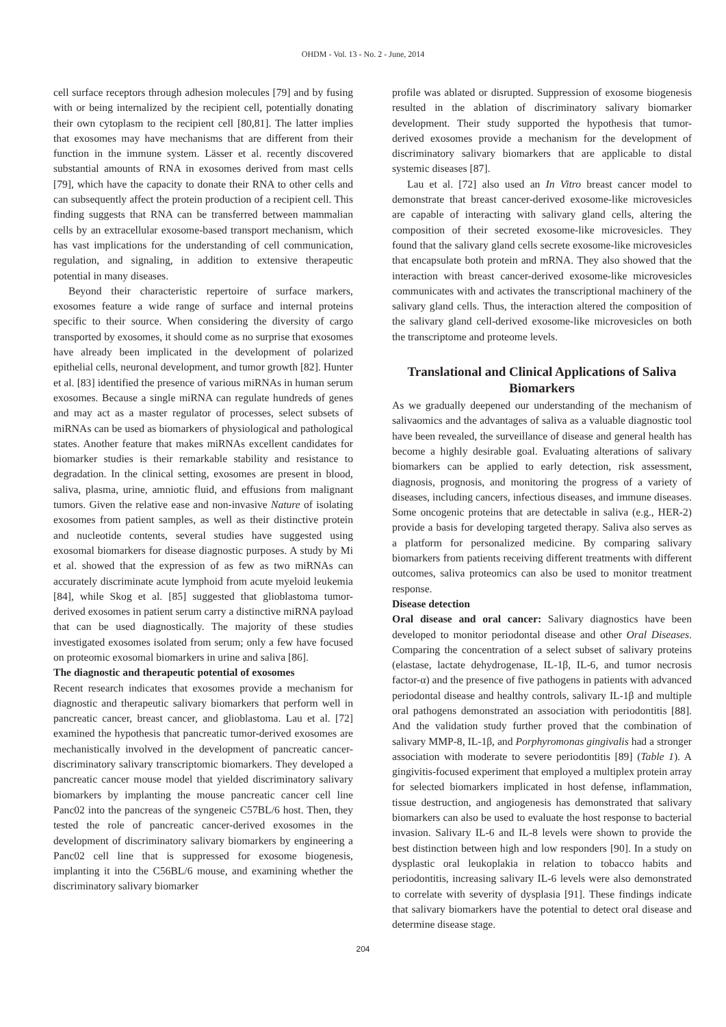OHDM - Vol. 13 - No. 2 - June, 2014
cell surface receptors through adhesion molecules [79] and by fusing with or being internalized by the recipient cell, potentially donating their own cytoplasm to the recipient cell [80,81]. The latter implies that exosomes may have mechanisms that are different from their function in the immune system. Lässer et al. recently discovered substantial amounts of RNA in exosomes derived from mast cells [79], which have the capacity to donate their RNA to other cells and can subsequently affect the protein production of a recipient cell. This finding suggests that RNA can be transferred between mammalian cells by an extracellular exosome-based transport mechanism, which has vast implications for the understanding of cell communication, regulation, and signaling, in addition to extensive therapeutic potential in many diseases.
Beyond their characteristic repertoire of surface markers, exosomes feature a wide range of surface and internal proteins specific to their source. When considering the diversity of cargo transported by exosomes, it should come as no surprise that exosomes have already been implicated in the development of polarized epithelial cells, neuronal development, and tumor growth [82]. Hunter et al. [83] identified the presence of various miRNAs in human serum exosomes. Because a single miRNA can regulate hundreds of genes and may act as a master regulator of processes, select subsets of miRNAs can be used as biomarkers of physiological and pathological states. Another feature that makes miRNAs excellent candidates for biomarker studies is their remarkable stability and resistance to degradation. In the clinical setting, exosomes are present in blood, saliva, plasma, urine, amniotic fluid, and effusions from malignant tumors. Given the relative ease and non-invasive Nature of isolating exosomes from patient samples, as well as their distinctive protein and nucleotide contents, several studies have suggested using exosomal biomarkers for disease diagnostic purposes. A study by Mi et al. showed that the expression of as few as two miRNAs can accurately discriminate acute lymphoid from acute myeloid leukemia [84], while Skog et al. [85] suggested that glioblastoma tumor-derived exosomes in patient serum carry a distinctive miRNA payload that can be used diagnostically. The majority of these studies investigated exosomes isolated from serum; only a few have focused on proteomic exosomal biomarkers in urine and saliva [86].
The diagnostic and therapeutic potential of exosomes
Recent research indicates that exosomes provide a mechanism for diagnostic and therapeutic salivary biomarkers that perform well in pancreatic cancer, breast cancer, and glioblastoma. Lau et al. [72] examined the hypothesis that pancreatic tumor-derived exosomes are mechanistically involved in the development of pancreatic cancer-discriminatory salivary transcriptomic biomarkers. They developed a pancreatic cancer mouse model that yielded discriminatory salivary biomarkers by implanting the mouse pancreatic cancer cell line Panc02 into the pancreas of the syngeneic C57BL/6 host. Then, they tested the role of pancreatic cancer-derived exosomes in the development of discriminatory salivary biomarkers by engineering a Panc02 cell line that is suppressed for exosome biogenesis, implanting it into the C56BL/6 mouse, and examining whether the discriminatory salivary biomarker
profile was ablated or disrupted. Suppression of exosome biogenesis resulted in the ablation of discriminatory salivary biomarker development. Their study supported the hypothesis that tumor-derived exosomes provide a mechanism for the development of discriminatory salivary biomarkers that are applicable to distal systemic diseases [87].
Lau et al. [72] also used an In Vitro breast cancer model to demonstrate that breast cancer-derived exosome-like microvesicles are capable of interacting with salivary gland cells, altering the composition of their secreted exosome-like microvesicles. They found that the salivary gland cells secrete exosome-like microvesicles that encapsulate both protein and mRNA. They also showed that the interaction with breast cancer-derived exosome-like microvesicles communicates with and activates the transcriptional machinery of the salivary gland cells. Thus, the interaction altered the composition of the salivary gland cell-derived exosome-like microvesicles on both the transcriptome and proteome levels.
Translational and Clinical Applications of Saliva Biomarkers
As we gradually deepened our understanding of the mechanism of salivaomics and the advantages of saliva as a valuable diagnostic tool have been revealed, the surveillance of disease and general health has become a highly desirable goal. Evaluating alterations of salivary biomarkers can be applied to early detection, risk assessment, diagnosis, prognosis, and monitoring the progress of a variety of diseases, including cancers, infectious diseases, and immune diseases. Some oncogenic proteins that are detectable in saliva (e.g., HER-2) provide a basis for developing targeted therapy. Saliva also serves as a platform for personalized medicine. By comparing salivary biomarkers from patients receiving different treatments with different outcomes, saliva proteomics can also be used to monitor treatment response.
Disease detection
Oral disease and oral cancer: Salivary diagnostics have been developed to monitor periodontal disease and other Oral Diseases. Comparing the concentration of a select subset of salivary proteins (elastase, lactate dehydrogenase, IL-1β, IL-6, and tumor necrosis factor-α) and the presence of five pathogens in patients with advanced periodontal disease and healthy controls, salivary IL-1β and multiple oral pathogens demonstrated an association with periodontitis [88]. And the validation study further proved that the combination of salivary MMP-8, IL-1β, and Porphyromonas gingivalis had a stronger association with moderate to severe periodontitis [89] (Table 1). A gingivitis-focused experiment that employed a multiplex protein array for selected biomarkers implicated in host defense, inflammation, tissue destruction, and angiogenesis has demonstrated that salivary biomarkers can also be used to evaluate the host response to bacterial invasion. Salivary IL-6 and IL-8 levels were shown to provide the best distinction between high and low responders [90]. In a study on dysplastic oral leukoplakia in relation to tobacco habits and periodontitis, increasing salivary IL-6 levels were also demonstrated to correlate with severity of dysplasia [91]. These findings indicate that salivary biomarkers have the potential to detect oral disease and determine disease stage.
204